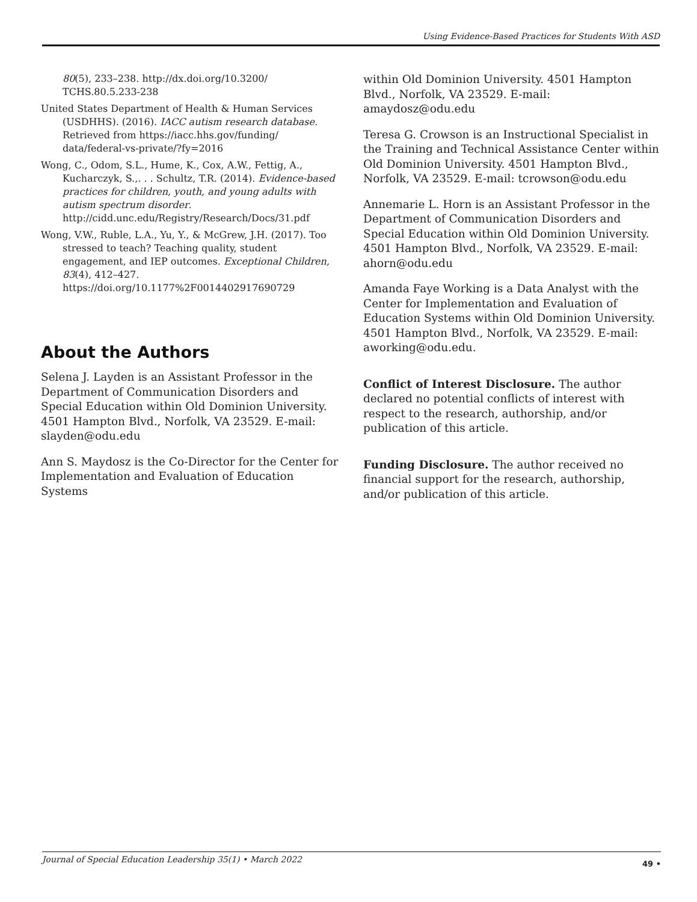Using Evidence-Based Practices for Students With ASD
80(5), 233–238. http://dx.doi.org/10.3200/ TCHS.80.5.233-238
United States Department of Health & Human Services (USDHHS). (2016). IACC autism research database. Retrieved from https://iacc.hhs.gov/funding/ data/federal-vs-private/?fy=2016
Wong, C., Odom, S.L., Hume, K., Cox, A.W., Fettig, A., Kucharczyk, S.,. . . Schultz, T.R. (2014). Evidence-based practices for children, youth, and young adults with autism spectrum disorder. http://cidd.unc.edu/Registry/Research/Docs/31.pdf
Wong, V.W., Ruble, L.A., Yu, Y., & McGrew, J.H. (2017). Too stressed to teach? Teaching quality, student engagement, and IEP outcomes. Exceptional Children, 83(4), 412–427. https://doi.org/10.1177%2F0014402917690729
About the Authors
Selena J. Layden is an Assistant Professor in the Department of Communication Disorders and Special Education within Old Dominion University. 4501 Hampton Blvd., Norfolk, VA 23529. E-mail: slayden@odu.edu
Ann S. Maydosz is the Co-Director for the Center for Implementation and Evaluation of Education Systems
within Old Dominion University. 4501 Hampton Blvd., Norfolk, VA 23529. E-mail: amaydosz@odu.edu
Teresa G. Crowson is an Instructional Specialist in the Training and Technical Assistance Center within Old Dominion University. 4501 Hampton Blvd., Norfolk, VA 23529. E-mail: tcrowson@odu.edu
Annemarie L. Horn is an Assistant Professor in the Department of Communication Disorders and Special Education within Old Dominion University. 4501 Hampton Blvd., Norfolk, VA 23529. E-mail: ahorn@odu.edu
Amanda Faye Working is a Data Analyst with the Center for Implementation and Evaluation of Education Systems within Old Dominion University. 4501 Hampton Blvd., Norfolk, VA 23529. E-mail: aworking@odu.edu.
Conflict of Interest Disclosure. The author declared no potential conflicts of interest with respect to the research, authorship, and/or publication of this article.
Funding Disclosure. The author received no financial support for the research, authorship, and/or publication of this article.
Journal of Special Education Leadership 35(1) • March 2022 49 •